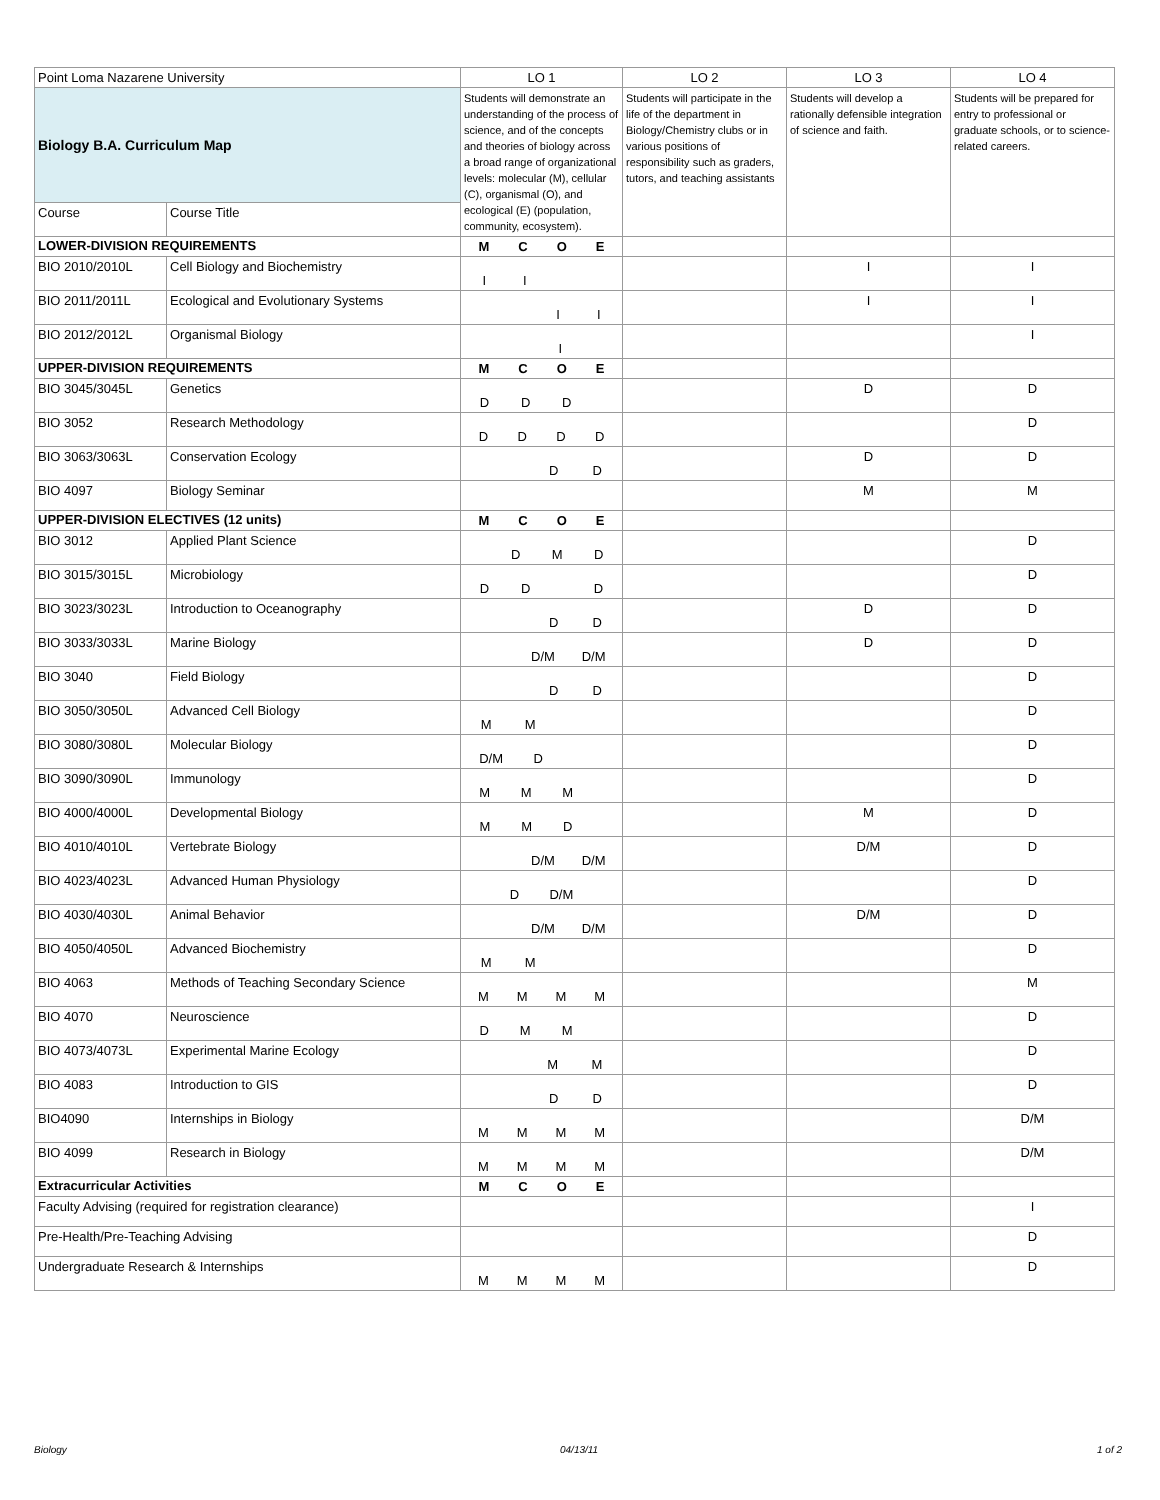| Point Loma Nazarene University | | LO 1 | LO 2 | LO 3 | LO 4 |
| Biology B.A. Curriculum Map | | Students will demonstrate an understanding of the process of science, and of the concepts and theories of biology across a broad range of organizational levels: molecular (M), cellular (C), organismal (O), and ecological (E) (population, community, ecosystem). | Students will participate in the life of the department in Biology/Chemistry clubs or in various positions of responsibility such as graders, tutors, and teaching assistants | Students will develop a rationally defensible integration of science and faith. | Students will be prepared for entry to professional or graduate schools, or to science-related careers. |
| Course | Course Title | | | | |
| LOWER-DIVISION REQUIREMENTS | | M C O E | | | |
| BIO 2010/2010L | Cell Biology and Biochemistry | I I | | I | I |
| BIO 2011/2011L | Ecological and Evolutionary Systems | I I | | I | I |
| BIO 2012/2012L | Organismal Biology | I | | | I |
| UPPER-DIVISION REQUIREMENTS | | M C O E | | | |
| BIO 3045/3045L | Genetics | D D D | | D | D |
| BIO 3052 | Research Methodology | D D D D | | | D |
| BIO 3063/3063L | Conservation Ecology | D D | | D | D |
| BIO 4097 | Biology Seminar | | | M | M |
| UPPER-DIVISION ELECTIVES (12 units) | | M C O E | | | |
| BIO 3012 | Applied Plant Science | D M D | | | D |
| BIO 3015/3015L | Microbiology | D D D | | | D |
| BIO 3023/3023L | Introduction to Oceanography | D D | | D | D |
| BIO 3033/3033L | Marine Biology | D/M D/M | | D | D |
| BIO 3040 | Field Biology | D D | | | D |
| BIO 3050/3050L | Advanced Cell Biology | M M | | | D |
| BIO 3080/3080L | Molecular Biology | D/M D | | | D |
| BIO 3090/3090L | Immunology | M M M | | | D |
| BIO 4000/4000L | Developmental Biology | M M D | | M | D |
| BIO 4010/4010L | Vertebrate Biology | D/M D/M | | D/M | D |
| BIO 4023/4023L | Advanced Human Physiology | D D/M | | | D |
| BIO 4030/4030L | Animal Behavior | D/M D/M | | D/M | D |
| BIO 4050/4050L | Advanced Biochemistry | M M | | | D |
| BIO 4063 | Methods of Teaching Secondary Science | M M M M | | | M |
| BIO 4070 | Neuroscience | D M M | | | D |
| BIO 4073/4073L | Experimental Marine Ecology | M M | | | D |
| BIO 4083 | Introduction to GIS | D D | | | D |
| BIO4090 | Internships in Biology | M M M M | | | D/M |
| BIO 4099 | Research in Biology | M M M M | | | D/M |
| Extracurricular Activities | | M C O E | | | |
| Faculty Advising (required for registration clearance) | | | | | I |
| Pre-Health/Pre-Teaching Advising | | | | | D |
| Undergraduate Research & Internships | | M M M M | | | D |
Biology 04/13/11 1 of 2